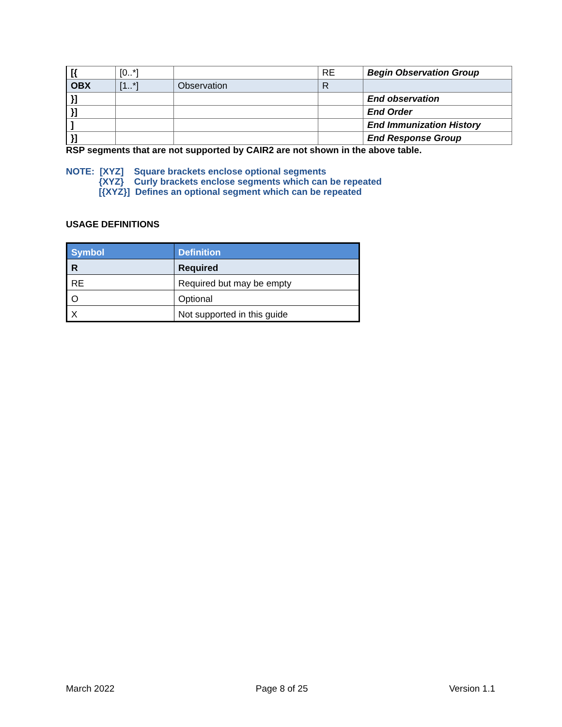| [{ | [0..*] | | RE | Begin Observation Group |
| OBX | [1..*] | Observation | R | |
| }] | | | | End observation |
| }] | | | | End Order |
| ] | | | | End Immunization History |
| }] | | | | End Response Group |
RSP segments that are not supported by CAIR2 are not shown in the above table.
NOTE: [XYZ] Square brackets enclose optional segments
{XYZ} Curly brackets enclose segments which can be repeated
[{XYZ}] Defines an optional segment which can be repeated
USAGE DEFINITIONS
| Symbol | Definition |
| --- | --- |
| R | Required |
| RE | Required but may be empty |
| O | Optional |
| X | Not supported in this guide |
March 2022 Page 8 of 25 Version 1.1